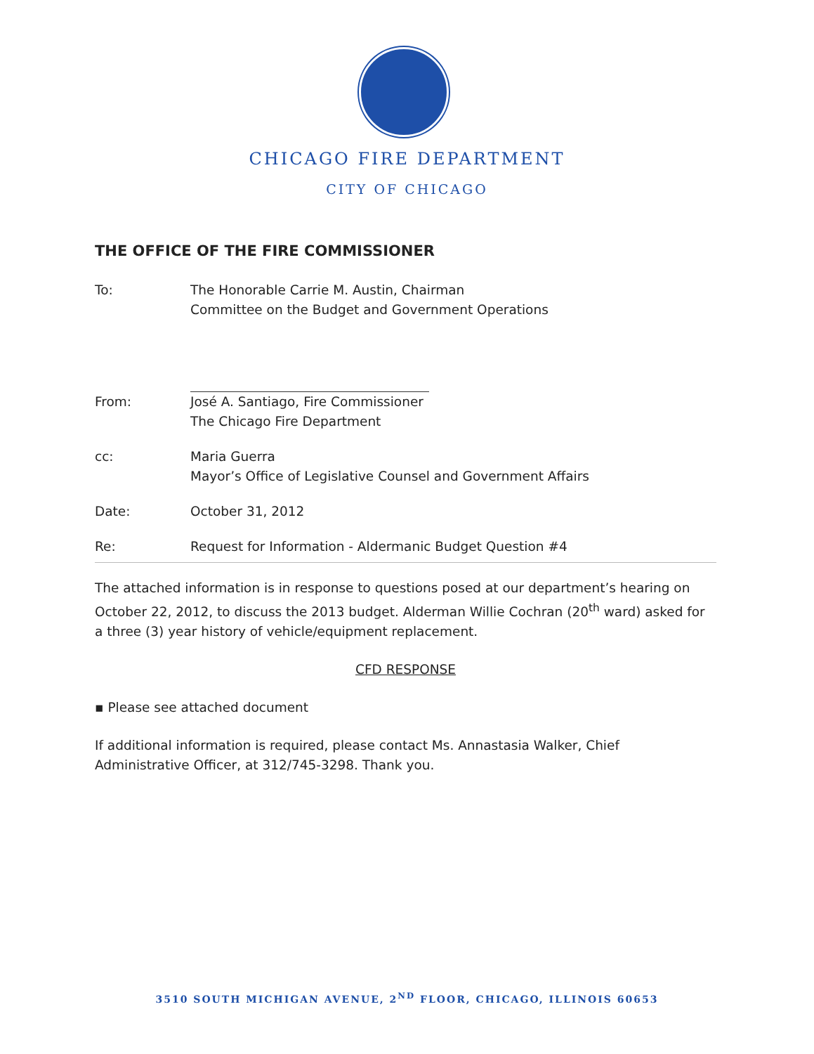CHICAGO FIRE DEPARTMENT
CITY OF CHICAGO
THE OFFICE OF THE FIRE COMMISSIONER
To: The Honorable Carrie M. Austin, Chairman
Committee on the Budget and Government Operations
From: José A. Santiago, Fire Commissioner
The Chicago Fire Department
cc: Maria Guerra
Mayor’s Office of Legislative Counsel and Government Affairs
Date: October 31, 2012
Re: Request for Information - Aldermanic Budget Question #4
The attached information is in response to questions posed at our department’s hearing on October 22, 2012, to discuss the 2013 budget. Alderman Willie Cochran (20<sup>th</sup> ward) asked for a three (3) year history of vehicle/equipment replacement.
CFD RESPONSE
▪ Please see attached document
If additional information is required, please contact Ms. Annastasia Walker, Chief Administrative Officer, at 312/745-3298. Thank you.
3510 SOUTH MICHIGAN AVENUE, 2<sup>ND</sup> FLOOR, CHICAGO, ILLINOIS 60653